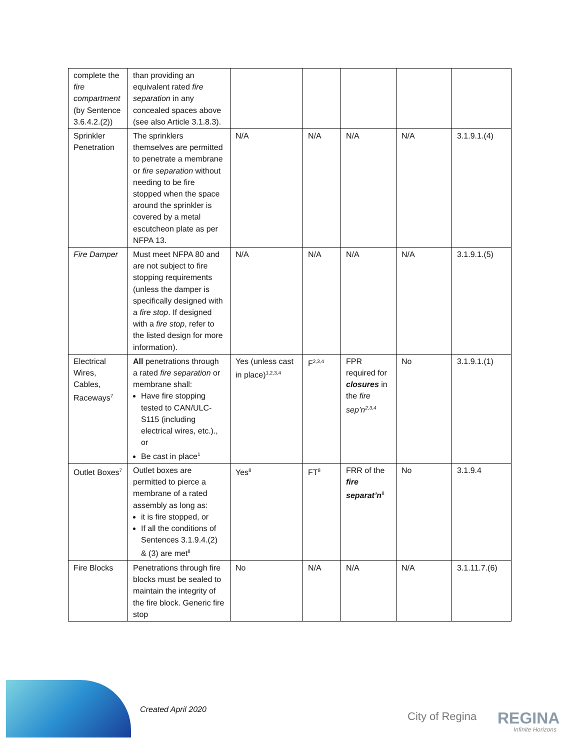| complete the fire compartment (by Sentence 3.6.4.2.(2)) | than providing an equivalent rated fire separation in any concealed spaces above (see also Article 3.1.8.3). | | | | | |
| Sprinkler Penetration | The sprinklers themselves are permitted to penetrate a membrane or fire separation without needing to be fire stopped when the space around the sprinkler is covered by a metal escutcheon plate as per NFPA 13. | N/A | N/A | N/A | N/A | 3.1.9.1.(4) |
| Fire Damper | Must meet NFPA 80 and are not subject to fire stopping requirements (unless the damper is specifically designed with a fire stop . If designed with a fire stop , refer to the listed design for more information). | N/A | N/A | N/A | N/A | 3.1.9.1.(5) |
| Electrical Wires, Cables, Raceways<sup>7</sup> | All penetrations through a rated fire separation or membrane shall: Have fire stopping tested to CAN/ULC-S115 (including electrical wires, etc.)., or Be cast in place<sup>1</sup> | Yes (unless cast in place)<sup>1,2,3,4</sup> | F<sup>2,3,4</sup> | FPR required for closures in the fire sep’n<sup>2,3,4</sup> | No | 3.1.9.1.(1) |
| Outlet Boxes<sup>7</sup> | Outlet boxes are permitted to pierce a membrane of a rated assembly as long as: it is fire stopped, or If all the conditions of Sentences 3.1.9.4.(2) & (3) are met<sup>8</sup> | Yes<sup>8</sup> | FT<sup>8</sup> | FRR of the fire separat’n<sup>8</sup> | No | 3.1.9.4 |
| Fire Blocks | Penetrations through fire blocks must be sealed to maintain the integrity of the fire block. Generic fire stop | No | N/A | N/A | N/A | 3.1.11.7.(6) |
Created April 2020
City of Regina REGINA
Infinite Horizons